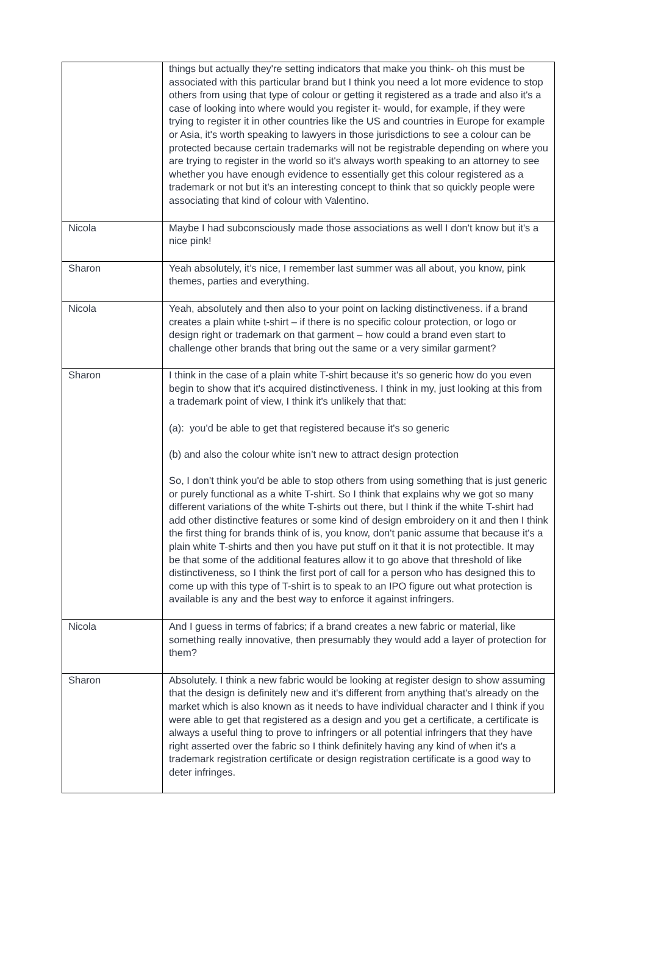| | things but actually they're setting indicators that make you think- oh this must be associated with this particular brand but I think you need a lot more evidence to stop others from using that type of colour or getting it registered as a trade and also it's a case of looking into where would you register it- would, for example, if they were trying to register it in other countries like the US and countries in Europe for example or Asia, it's worth speaking to lawyers in those jurisdictions to see a colour can be protected because certain trademarks will not be registrable depending on where you are trying to register in the world so it's always worth speaking to an attorney to see whether you have enough evidence to essentially get this colour registered as a trademark or not but it's an interesting concept to think that so quickly people were associating that kind of colour with Valentino. |
| Nicola | Maybe I had subconsciously made those associations as well I don't know but it's a nice pink! |
| Sharon | Yeah absolutely, it’s nice, I remember last summer was all about, you know, pink themes, parties and everything. |
| Nicola | Yeah, absolutely and then also to your point on lacking distinctiveness. if a brand creates a plain white t-shirt – if there is no specific colour protection, or logo or design right or trademark on that garment – how could a brand even start to challenge other brands that bring out the same or a very similar garment? |
| Sharon | I think in the case of a plain white T-shirt because it's so generic how do you even begin to show that it's acquired distinctiveness. I think in my, just looking at this from a trademark point of view, I think it's unlikely that that: (a): you'd be able to get that registered because it's so generic (b) and also the colour white isn’t new to attract design protection So, I don't think you'd be able to stop others from using something that is just generic or purely functional as a white T-shirt. So I think that explains why we got so many different variations of the white T-shirts out there, but I think if the white T-shirt had add other distinctive features or some kind of design embroidery on it and then I think the first thing for brands think of is, you know, don't panic assume that because it's a plain white T-shirts and then you have put stuff on it that it is not protectible. It may be that some of the additional features allow it to go above that threshold of like distinctiveness, so I think the first port of call for a person who has designed this to come up with this type of T-shirt is to speak to an IPO figure out what protection is available is any and the best way to enforce it against infringers. |
| Nicola | And I guess in terms of fabrics; if a brand creates a new fabric or material, like something really innovative, then presumably they would add a layer of protection for them? |
| Sharon | Absolutely. I think a new fabric would be looking at register design to show assuming that the design is definitely new and it's different from anything that's already on the market which is also known as it needs to have individual character and I think if you were able to get that registered as a design and you get a certificate, a certificate is always a useful thing to prove to infringers or all potential infringers that they have right asserted over the fabric so I think definitely having any kind of when it's a trademark registration certificate or design registration certificate is a good way to deter infringes. |